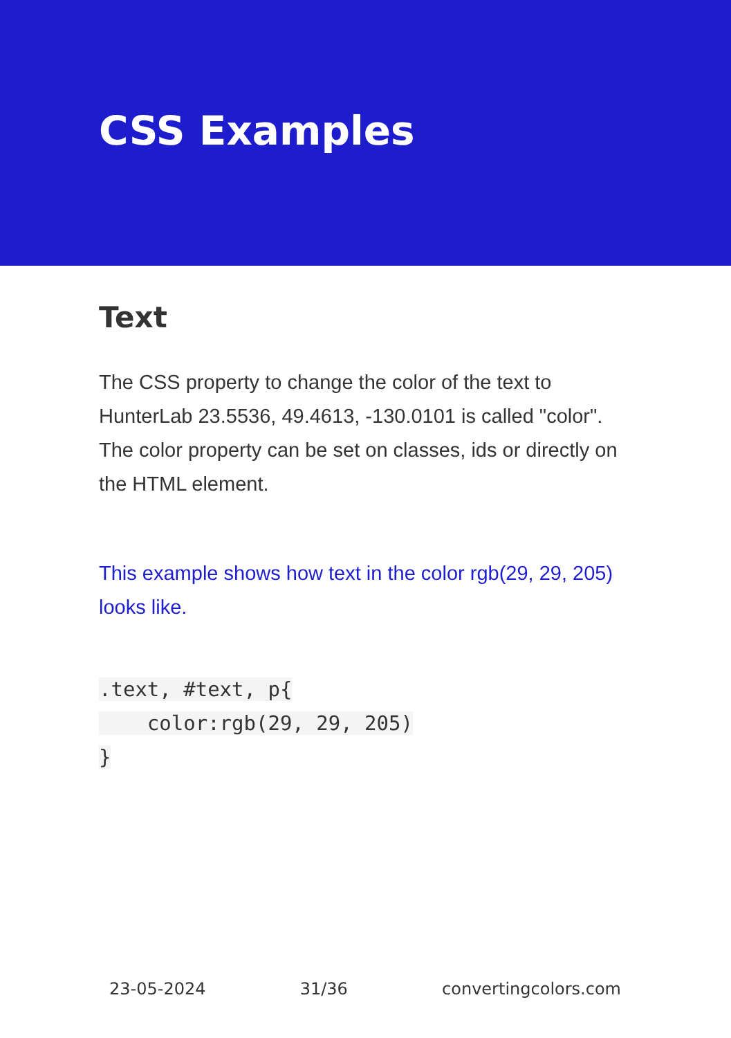CSS Examples
Text
The CSS property to change the color of the text to HunterLab 23.5536, 49.4613, -130.0101 is called "color". The color property can be set on classes, ids or directly on the HTML element.
This example shows how text in the color rgb(29, 29, 205) looks like.
.text, #text, p{
    color:rgb(29, 29, 205)
}
23-05-2024 31/36 convertingcolors.com